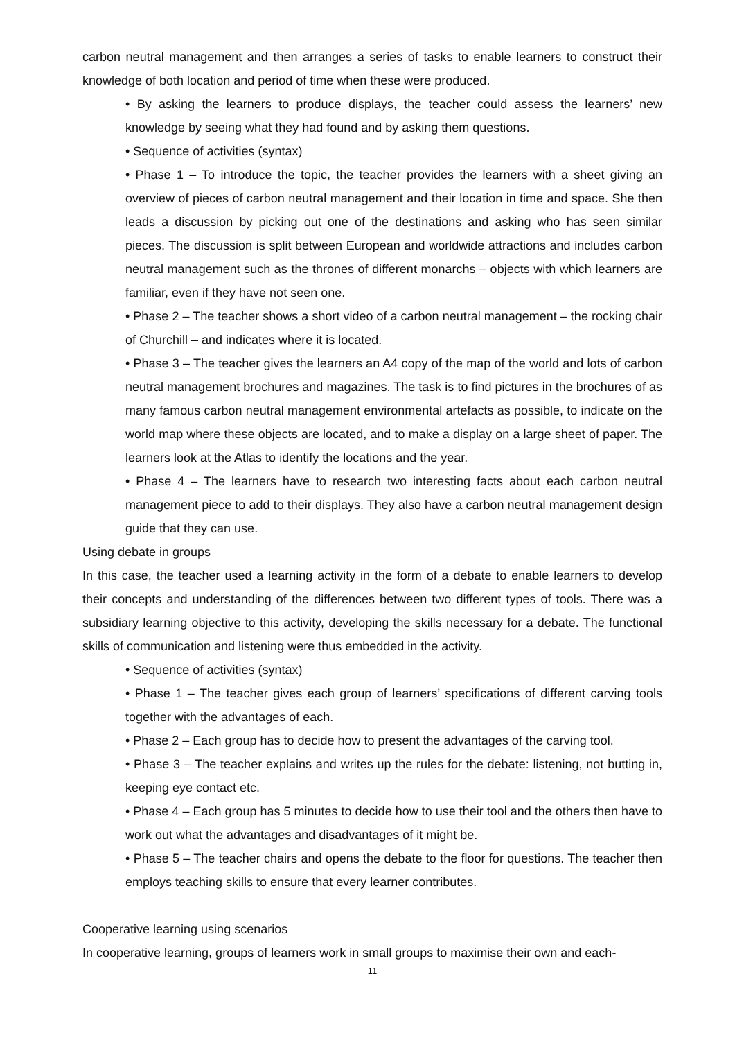carbon neutral management and then arranges a series of tasks to enable learners to construct their knowledge of both location and period of time when these were produced.
• By asking the learners to produce displays, the teacher could assess the learners’ new knowledge by seeing what they had found and by asking them questions.
• Sequence of activities (syntax)
• Phase 1 – To introduce the topic, the teacher provides the learners with a sheet giving an overview of pieces of carbon neutral management and their location in time and space. She then leads a discussion by picking out one of the destinations and asking who has seen similar pieces. The discussion is split between European and worldwide attractions and includes carbon neutral management such as the thrones of different monarchs – objects with which learners are familiar, even if they have not seen one.
• Phase 2 – The teacher shows a short video of a carbon neutral management – the rocking chair of Churchill – and indicates where it is located.
• Phase 3 – The teacher gives the learners an A4 copy of the map of the world and lots of carbon neutral management brochures and magazines. The task is to find pictures in the brochures of as many famous carbon neutral management environmental artefacts as possible, to indicate on the world map where these objects are located, and to make a display on a large sheet of paper. The learners look at the Atlas to identify the locations and the year.
• Phase 4 – The learners have to research two interesting facts about each carbon neutral management piece to add to their displays. They also have a carbon neutral management design guide that they can use.
Using debate in groups
In this case, the teacher used a learning activity in the form of a debate to enable learners to develop their concepts and understanding of the differences between two different types of tools. There was a subsidiary learning objective to this activity, developing the skills necessary for a debate. The functional skills of communication and listening were thus embedded in the activity.
• Sequence of activities (syntax)
• Phase 1 – The teacher gives each group of learners’ specifications of different carving tools together with the advantages of each.
• Phase 2 – Each group has to decide how to present the advantages of the carving tool.
• Phase 3 – The teacher explains and writes up the rules for the debate: listening, not butting in, keeping eye contact etc.
• Phase 4 – Each group has 5 minutes to decide how to use their tool and the others then have to work out what the advantages and disadvantages of it might be.
• Phase 5 – The teacher chairs and opens the debate to the floor for questions. The teacher then employs teaching skills to ensure that every learner contributes.
Cooperative learning using scenarios
In cooperative learning, groups of learners work in small groups to maximise their own and each-
11